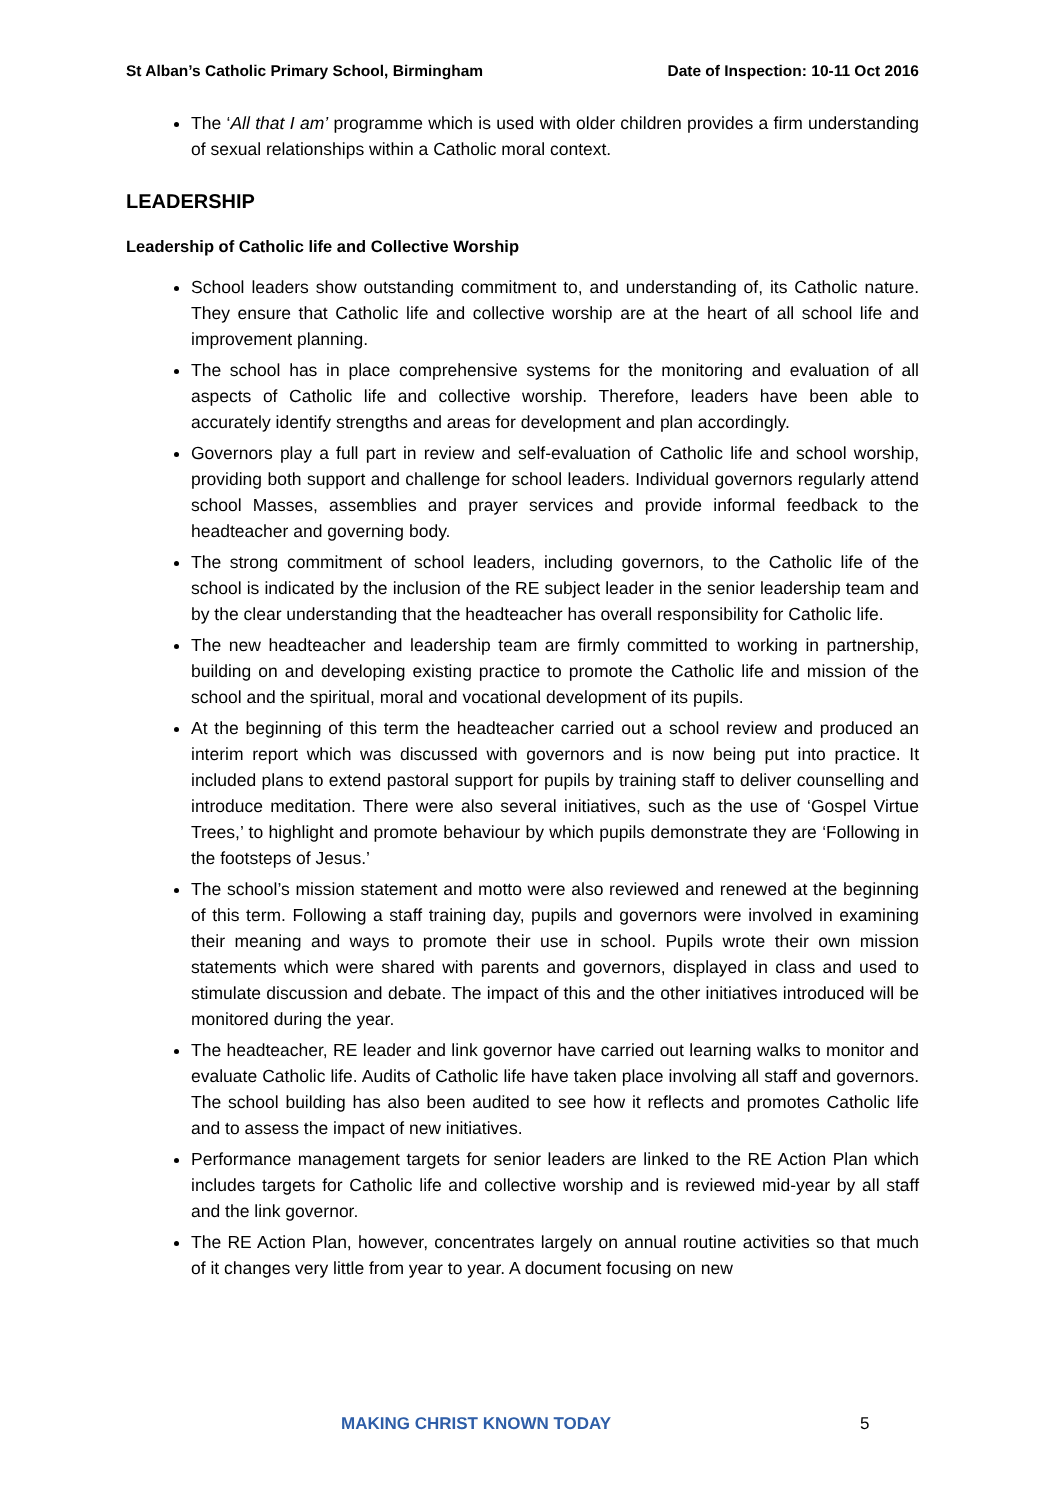St Alban’s Catholic Primary School, Birmingham Date of Inspection: 10-11 Oct 2016
The ‘All that I am’ programme which is used with older children provides a firm understanding of sexual relationships within a Catholic moral context.
LEADERSHIP
Leadership of Catholic life and Collective Worship
School leaders show outstanding commitment to, and understanding of, its Catholic nature. They ensure that Catholic life and collective worship are at the heart of all school life and improvement planning.
The school has in place comprehensive systems for the monitoring and evaluation of all aspects of Catholic life and collective worship. Therefore, leaders have been able to accurately identify strengths and areas for development and plan accordingly.
Governors play a full part in review and self-evaluation of Catholic life and school worship, providing both support and challenge for school leaders. Individual governors regularly attend school Masses, assemblies and prayer services and provide informal feedback to the headteacher and governing body.
The strong commitment of school leaders, including governors, to the Catholic life of the school is indicated by the inclusion of the RE subject leader in the senior leadership team and by the clear understanding that the headteacher has overall responsibility for Catholic life.
The new headteacher and leadership team are firmly committed to working in partnership, building on and developing existing practice to promote the Catholic life and mission of the school and the spiritual, moral and vocational development of its pupils.
At the beginning of this term the headteacher carried out a school review and produced an interim report which was discussed with governors and is now being put into practice. It included plans to extend pastoral support for pupils by training staff to deliver counselling and introduce meditation. There were also several initiatives, such as the use of ‘Gospel Virtue Trees,’ to highlight and promote behaviour by which pupils demonstrate they are ‘Following in the footsteps of Jesus.’
The school’s mission statement and motto were also reviewed and renewed at the beginning of this term. Following a staff training day, pupils and governors were involved in examining their meaning and ways to promote their use in school. Pupils wrote their own mission statements which were shared with parents and governors, displayed in class and used to stimulate discussion and debate. The impact of this and the other initiatives introduced will be monitored during the year.
The headteacher, RE leader and link governor have carried out learning walks to monitor and evaluate Catholic life. Audits of Catholic life have taken place involving all staff and governors. The school building has also been audited to see how it reflects and promotes Catholic life and to assess the impact of new initiatives.
Performance management targets for senior leaders are linked to the RE Action Plan which includes targets for Catholic life and collective worship and is reviewed mid-year by all staff and the link governor.
The RE Action Plan, however, concentrates largely on annual routine activities so that much of it changes very little from year to year. A document focusing on new
MAKING CHRIST KNOWN TODAY 5